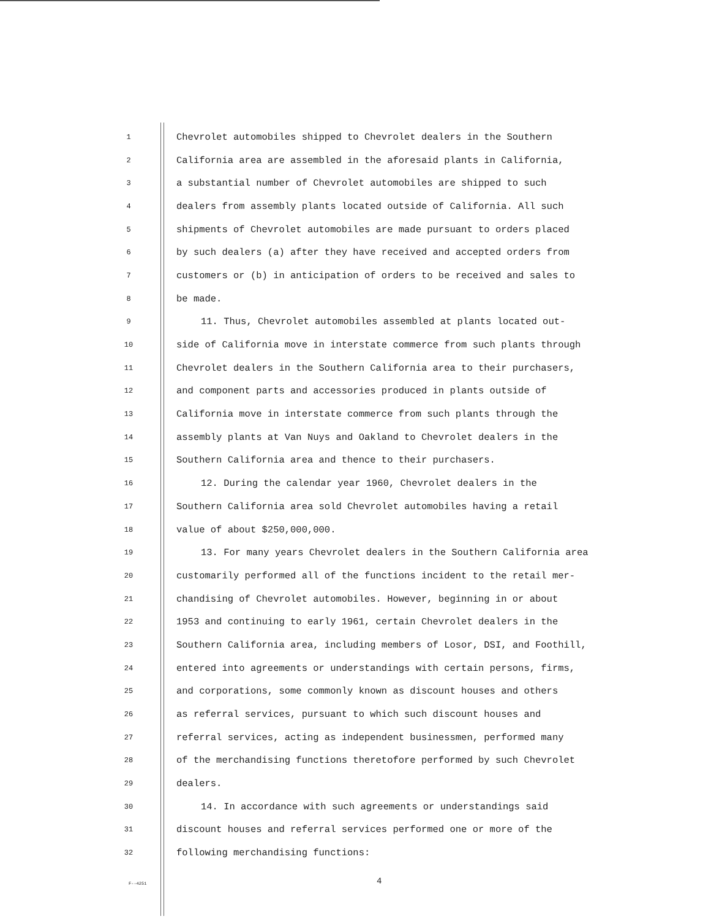1 Chevrolet automobiles shipped to Chevrolet dealers in the Southern
2 California area are assembled in the aforesaid plants in California,
3 a substantial number of Chevrolet automobiles are shipped to such
4 dealers from assembly plants located outside of California. All such
5 shipments of Chevrolet automobiles are made pursuant to orders placed
6 by such dealers (a) after they have received and accepted orders from
7 customers or (b) in anticipation of orders to be received and sales to
8 be made.
9 11. Thus, Chevrolet automobiles assembled at plants located out-
10 side of California move in interstate commerce from such plants through
11 Chevrolet dealers in the Southern California area to their purchasers,
12 and component parts and accessories produced in plants outside of
13 California move in interstate commerce from such plants through the
14 assembly plants at Van Nuys and Oakland to Chevrolet dealers in the
15 Southern California area and thence to their purchasers.
16 12. During the calendar year 1960, Chevrolet dealers in the
17 Southern California area sold Chevrolet automobiles having a retail
18 value of about $250,000,000.
19 13. For many years Chevrolet dealers in the Southern California area
20 customarily performed all of the functions incident to the retail mer-
21 chandising of Chevrolet automobiles. However, beginning in or about
22 1953 and continuing to early 1961, certain Chevrolet dealers in the
23 Southern California area, including members of Losor, DSI, and Foothill,
24 entered into agreements or understandings with certain persons, firms,
25 and corporations, some commonly known as discount houses and others
26 as referral services, pursuant to which such discount houses and
27 referral services, acting as independent businessmen, performed many
28 of the merchandising functions theretofore performed by such Chevrolet
29 dealers.
30 14. In accordance with such agreements or understandings said
31 discount houses and referral services performed one or more of the
32 following merchandising functions:
F--4251 4